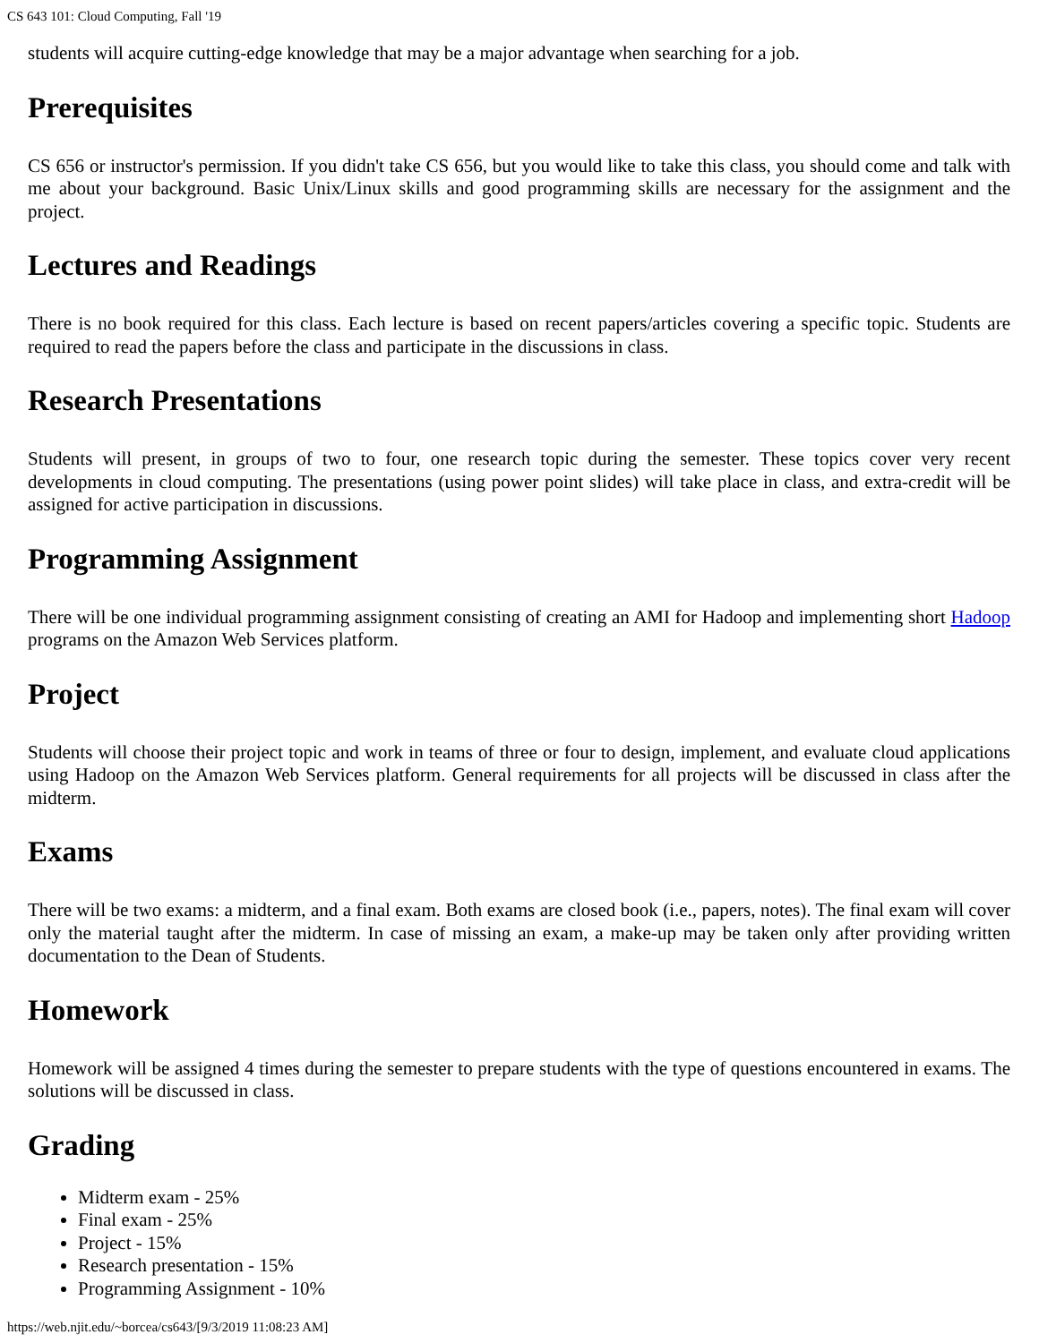CS 643 101: Cloud Computing, Fall '19
students will acquire cutting-edge knowledge that may be a major advantage when searching for a job.
Prerequisites
CS 656 or instructor's permission. If you didn't take CS 656, but you would like to take this class, you should come and talk with me about your background. Basic Unix/Linux skills and good programming skills are necessary for the assignment and the project.
Lectures and Readings
There is no book required for this class. Each lecture is based on recent papers/articles covering a specific topic. Students are required to read the papers before the class and participate in the discussions in class.
Research Presentations
Students will present, in groups of two to four, one research topic during the semester. These topics cover very recent developments in cloud computing. The presentations (using power point slides) will take place in class, and extra-credit will be assigned for active participation in discussions.
Programming Assignment
There will be one individual programming assignment consisting of creating an AMI for Hadoop and implementing short Hadoop programs on the Amazon Web Services platform.
Project
Students will choose their project topic and work in teams of three or four to design, implement, and evaluate cloud applications using Hadoop on the Amazon Web Services platform. General requirements for all projects will be discussed in class after the midterm.
Exams
There will be two exams: a midterm, and a final exam. Both exams are closed book (i.e., papers, notes). The final exam will cover only the material taught after the midterm. In case of missing an exam, a make-up may be taken only after providing written documentation to the Dean of Students.
Homework
Homework will be assigned 4 times during the semester to prepare students with the type of questions encountered in exams. The solutions will be discussed in class.
Grading
Midterm exam - 25%
Final exam - 25%
Project - 15%
Research presentation - 15%
Programming Assignment - 10%
https://web.njit.edu/~borcea/cs643/[9/3/2019 11:08:23 AM]